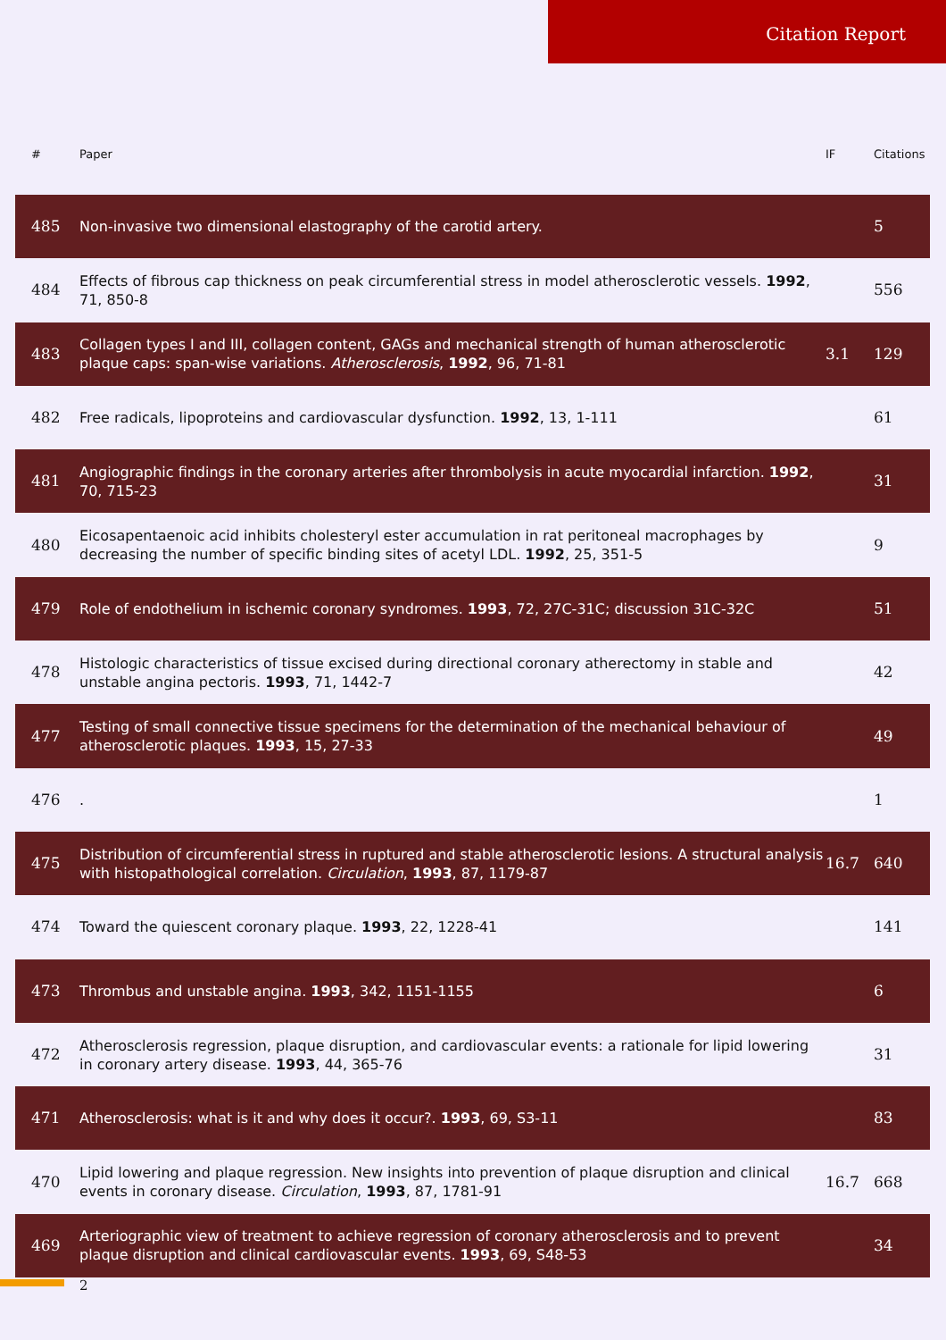Citation Report
| # | Paper | IF | Citations |
| --- | --- | --- | --- |
| 485 | Non-invasive two dimensional elastography of the carotid artery. | | 5 |
| 484 | Effects of fibrous cap thickness on peak circumferential stress in model atherosclerotic vessels. 1992 , 71, 850-8 | | 556 |
| 483 | Collagen types I and III, collagen content, GAGs and mechanical strength of human atherosclerotic plaque caps: span-wise variations. Atherosclerosis , 1992 , 96, 71-81 | 3.1 | 129 |
| 482 | Free radicals, lipoproteins and cardiovascular dysfunction. 1992 , 13, 1-111 | | 61 |
| 481 | Angiographic findings in the coronary arteries after thrombolysis in acute myocardial infarction. 1992 , 70, 715-23 | | 31 |
| 480 | Eicosapentaenoic acid inhibits cholesteryl ester accumulation in rat peritoneal macrophages by decreasing the number of specific binding sites of acetyl LDL. 1992 , 25, 351-5 | | 9 |
| 479 | Role of endothelium in ischemic coronary syndromes. 1993 , 72, 27C-31C; discussion 31C-32C | | 51 |
| 478 | Histologic characteristics of tissue excised during directional coronary atherectomy in stable and unstable angina pectoris. 1993 , 71, 1442-7 | | 42 |
| 477 | Testing of small connective tissue specimens for the determination of the mechanical behaviour of atherosclerotic plaques. 1993 , 15, 27-33 | | 49 |
| 476 | . | | 1 |
| 475 | Distribution of circumferential stress in ruptured and stable atherosclerotic lesions. A structural analysis with histopathological correlation. Circulation , 1993 , 87, 1179-87 | 16.7 | 640 |
| 474 | Toward the quiescent coronary plaque. 1993 , 22, 1228-41 | | 141 |
| 473 | Thrombus and unstable angina. 1993 , 342, 1151-1155 | | 6 |
| 472 | Atherosclerosis regression, plaque disruption, and cardiovascular events: a rationale for lipid lowering in coronary artery disease. 1993 , 44, 365-76 | | 31 |
| 471 | Atherosclerosis: what is it and why does it occur?. 1993 , 69, S3-11 | | 83 |
| 470 | Lipid lowering and plaque regression. New insights into prevention of plaque disruption and clinical events in coronary disease. Circulation , 1993 , 87, 1781-91 | 16.7 | 668 |
| 469 | Arteriographic view of treatment to achieve regression of coronary atherosclerosis and to prevent plaque disruption and clinical cardiovascular events. 1993 , 69, S48-53 | | 34 |
2